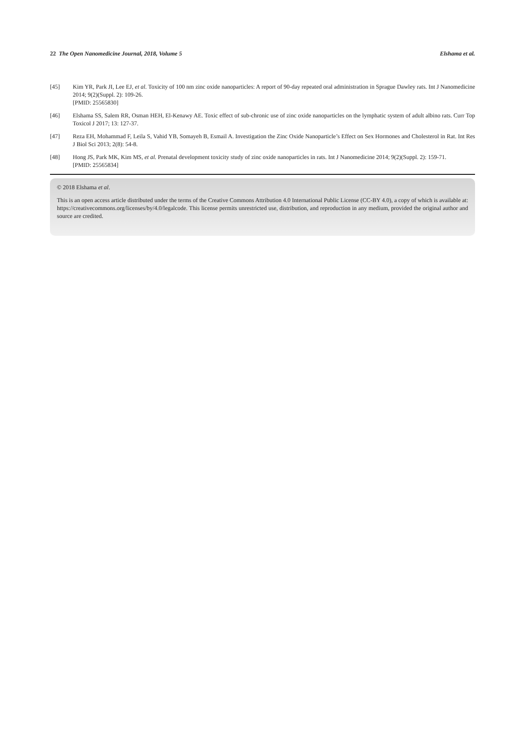22 The Open Nanomedicine Journal, 2018, Volume 5 Elshama et al.
[45] Kim YR, Park JI, Lee EJ, et al. Toxicity of 100 nm zinc oxide nanoparticles: A report of 90-day repeated oral administration in Sprague Dawley rats. Int J Nanomedicine 2014; 9(2)(Suppl. 2): 109-26.
[PMID: 25565830]
[46] Elshama SS, Salem RR, Osman HEH, El-Kenawy AE. Toxic effect of sub-chronic use of zinc oxide nanoparticles on the lymphatic system of adult albino rats. Curr Top Toxicol J 2017; 13: 127-37.
[47] Reza EH, Mohammad F, Leila S, Vahid YB, Somayeh B, Esmail A. Investigation the Zinc Oxide Nanoparticle’s Effect on Sex Hormones and Cholesterol in Rat. Int Res J Biol Sci 2013; 2(8): 54-8.
[48] Hong JS, Park MK, Kim MS, et al. Prenatal development toxicity study of zinc oxide nanoparticles in rats. Int J Nanomedicine 2014; 9(2)(Suppl. 2): 159-71.
[PMID: 25565834]
© 2018 Elshama et al.
This is an open access article distributed under the terms of the Creative Commons Attribution 4.0 International Public License (CC-BY 4.0), a copy of which is available at: https://creativecommons.org/licenses/by/4.0/legalcode. This license permits unrestricted use, distribution, and reproduction in any medium, provided the original author and source are credited.